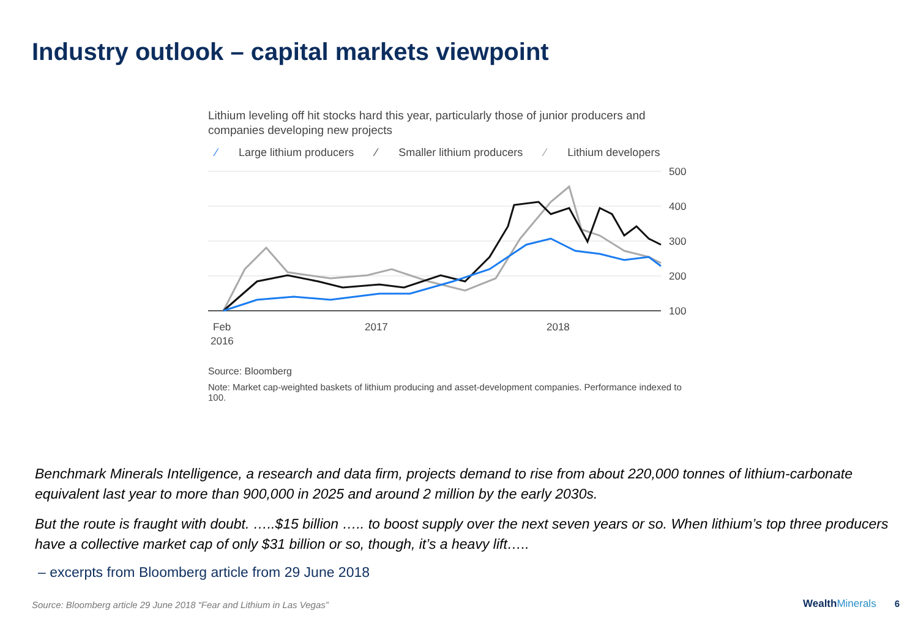Industry outlook – capital markets viewpoint
Lithium leveling off hit stocks hard this year, particularly those of junior producers and companies developing new projects
⁄ Large lithium producers ⁄ Smaller lithium producers ⁄ Lithium developers
500
400
300
200
100
Feb
2016
2017
2018
Source: Bloomberg
Note: Market cap-weighted baskets of lithium producing and asset-development companies. Performance indexed to 100.
Benchmark Minerals Intelligence, a research and data firm, projects demand to rise from about 220,000 tonnes of lithium-carbonate equivalent last year to more than 900,000 in 2025 and around 2 million by the early 2030s.
But the route is fraught with doubt. …..$15 billion ….. to boost supply over the next seven years or so. When lithium’s top three producers have a collective market cap of only $31 billion or so, though, it’s a heavy lift…..
– excerpts from Bloomberg article from 29 June 2018
Source: Bloomberg article 29 June 2018 “Fear and Lithium in Las Vegas” WealthMinerals 6